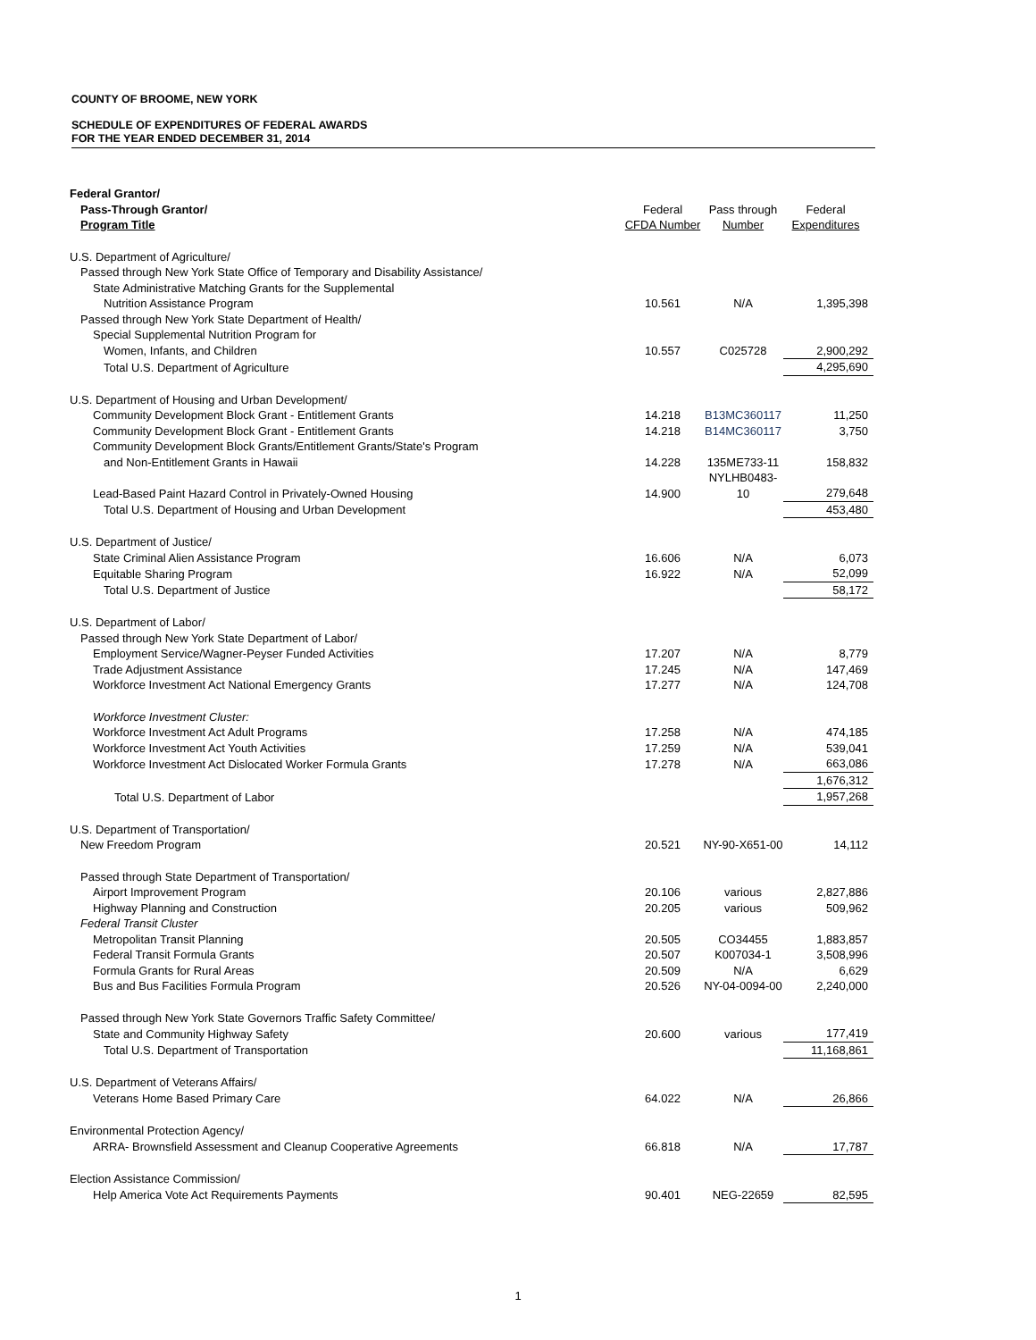COUNTY OF BROOME, NEW YORK
SCHEDULE OF EXPENDITURES OF FEDERAL AWARDS
FOR THE YEAR ENDED DECEMBER 31, 2014
| Federal Grantor/ | | | |
| --- | --- | --- | --- |
| Pass-Through Grantor/ | Federal | Pass through | Federal |
| Program Title | CFDA Number | Number | Expenditures |
| U.S. Department of Agriculture/ | | | |
| Passed through New York State Office of Temporary and Disability Assistance/ | | | |
| State Administrative Matching Grants for the Supplemental | | | |
| Nutrition Assistance Program | 10.561 | N/A | 1,395,398 |
| Passed through New York State Department of Health/ | | | |
| Special Supplemental Nutrition Program for | | | |
| Women, Infants, and Children | 10.557 | C025728 | 2,900,292 |
| Total U.S. Department of Agriculture | | | 4,295,690 |
| U.S. Department of Housing and Urban Development/ | | | |
| Community Development Block Grant - Entitlement Grants | 14.218 | B13MC360117 | 11,250 |
| Community Development Block Grant - Entitlement Grants | 14.218 | B14MC360117 | 3,750 |
| Community Development Block Grants/Entitlement Grants/State's Program | | | |
| and Non-Entitlement Grants in Hawaii | 14.228 | 135ME733-11 | 158,832 |
| Lead-Based Paint Hazard Control in Privately-Owned Housing | 14.900 | NYLHB0483-10 | 279,648 |
| Total U.S. Department of Housing and Urban Development | | | 453,480 |
| U.S. Department of Justice/ | | | |
| State Criminal Alien Assistance Program | 16.606 | N/A | 6,073 |
| Equitable Sharing Program | 16.922 | N/A | 52,099 |
| Total U.S. Department of Justice | | | 58,172 |
| U.S. Department of Labor/ | | | |
| Passed through New York State Department of Labor/ | | | |
| Employment Service/Wagner-Peyser Funded Activities | 17.207 | N/A | 8,779 |
| Trade Adjustment Assistance | 17.245 | N/A | 147,469 |
| Workforce Investment Act National Emergency Grants | 17.277 | N/A | 124,708 |
| Workforce Investment Cluster: | | | |
| Workforce Investment Act Adult Programs | 17.258 | N/A | 474,185 |
| Workforce Investment Act Youth Activities | 17.259 | N/A | 539,041 |
| Workforce Investment Act Dislocated Worker Formula Grants | 17.278 | N/A | 663,086 |
| | | | 1,676,312 |
| Total U.S. Department of Labor | | | 1,957,268 |
| U.S. Department of Transportation/ | | | |
| New Freedom Program | 20.521 | NY-90-X651-00 | 14,112 |
| Passed through State Department of Transportation/ | | | |
| Airport Improvement Program | 20.106 | various | 2,827,886 |
| Highway Planning and Construction | 20.205 | various | 509,962 |
| Federal Transit Cluster | | | |
| Metropolitan Transit Planning | 20.505 | CO34455 | 1,883,857 |
| Federal Transit Formula Grants | 20.507 | K007034-1 | 3,508,996 |
| Formula Grants for Rural Areas | 20.509 | N/A | 6,629 |
| Bus and Bus Facilities Formula Program | 20.526 | NY-04-0094-00 | 2,240,000 |
| Passed through New York State Governors Traffic Safety Committee/ | | | |
| State and Community Highway Safety | 20.600 | various | 177,419 |
| Total U.S. Department of Transportation | | | 11,168,861 |
| U.S. Department of Veterans Affairs/ | | | |
| Veterans Home Based Primary Care | 64.022 | N/A | 26,866 |
| Environmental Protection Agency/ | | | |
| ARRA- Brownsfield Assessment and Cleanup Cooperative Agreements | 66.818 | N/A | 17,787 |
| Election Assistance Commission/ | | | |
| Help America Vote Act Requirements Payments | 90.401 | NEG-22659 | 82,595 |
1